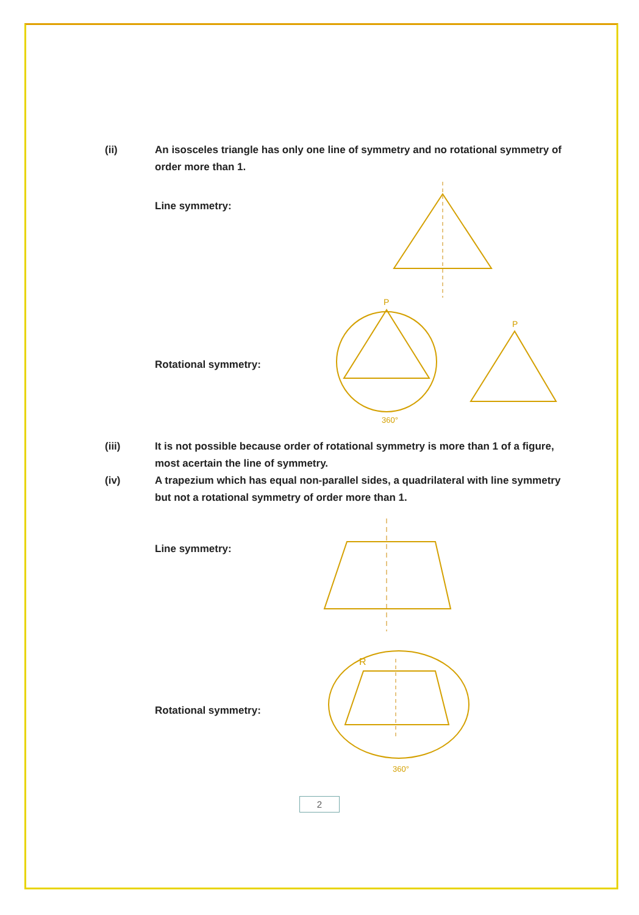(ii) An isosceles triangle has only one line of symmetry and no rotational symmetry of order more than 1.
Line symmetry:
Rotational symmetry:
P
360°
P
(iii) It is not possible because order of rotational symmetry is more than 1 of a figure, most acertain the line of symmetry.
(iv) A trapezium which has equal non-parallel sides, a quadrilateral with line symmetry but not a rotational symmetry of order more than 1.
Line symmetry:
Rotational symmetry:
R
360°
2